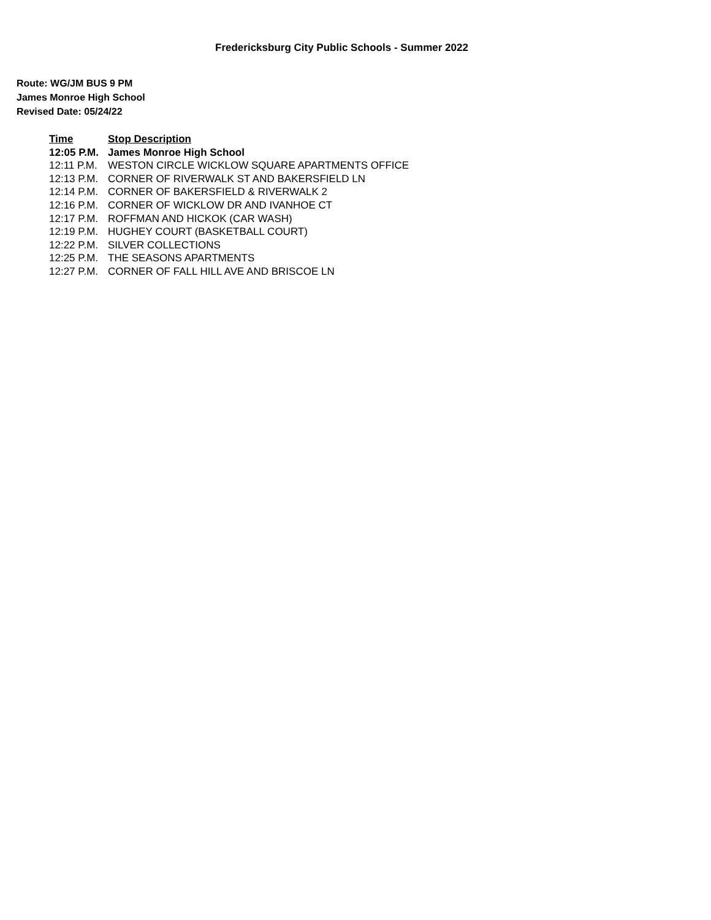Fredericksburg City Public Schools - Summer 2022
Route: WG/JM BUS 9 PM
James Monroe High School
Revised Date: 05/24/22
| Time | Stop Description |
| --- | --- |
| 12:05 P.M. | James Monroe High School |
| 12:11 P.M. | WESTON CIRCLE WICKLOW SQUARE APARTMENTS OFFICE |
| 12:13 P.M. | CORNER OF RIVERWALK ST AND BAKERSFIELD LN |
| 12:14 P.M. | CORNER OF BAKERSFIELD & RIVERWALK 2 |
| 12:16 P.M. | CORNER OF WICKLOW DR AND IVANHOE CT |
| 12:17 P.M. | ROFFMAN AND HICKOK (CAR WASH) |
| 12:19 P.M. | HUGHEY COURT (BASKETBALL COURT) |
| 12:22 P.M. | SILVER COLLECTIONS |
| 12:25 P.M. | THE SEASONS APARTMENTS |
| 12:27 P.M. | CORNER OF FALL HILL AVE AND BRISCOE LN |